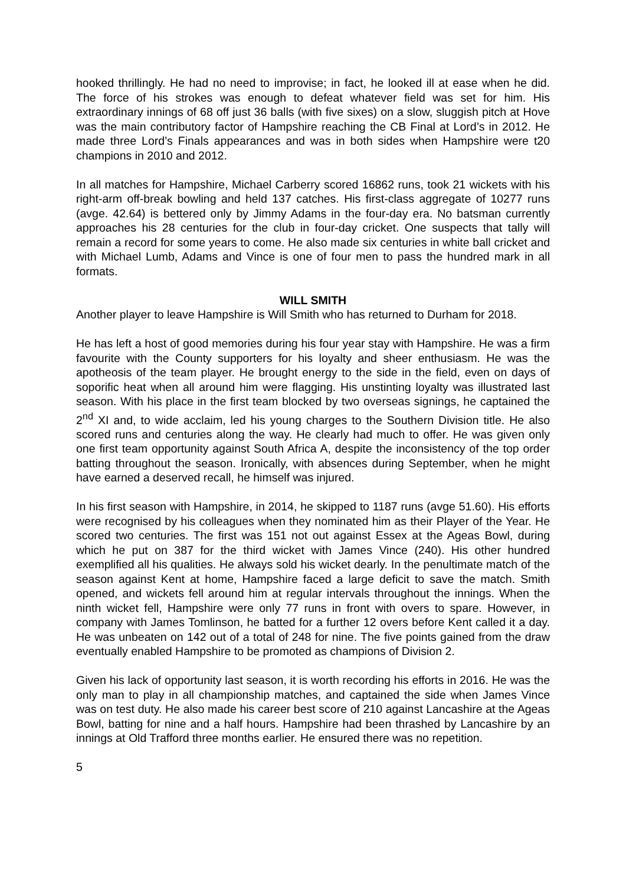hooked thrillingly. He had no need to improvise; in fact, he looked ill at ease when he did. The force of his strokes was enough to defeat whatever field was set for him. His extraordinary innings of 68 off just 36 balls (with five sixes) on a slow, sluggish pitch at Hove was the main contributory factor of Hampshire reaching the CB Final at Lord’s in 2012. He made three Lord’s Finals appearances and was in both sides when Hampshire were t20 champions in 2010 and 2012.
In all matches for Hampshire, Michael Carberry scored 16862 runs, took 21 wickets with his right-arm off-break bowling and held 137 catches. His first-class aggregate of 10277 runs (avge. 42.64) is bettered only by Jimmy Adams in the four-day era. No batsman currently approaches his 28 centuries for the club in four-day cricket. One suspects that tally will remain a record for some years to come. He also made six centuries in white ball cricket and with Michael Lumb, Adams and Vince is one of four men to pass the hundred mark in all formats.
WILL SMITH
Another player to leave Hampshire is Will Smith who has returned to Durham for 2018.
He has left a host of good memories during his four year stay with Hampshire. He was a firm favourite with the County supporters for his loyalty and sheer enthusiasm. He was the apotheosis of the team player. He brought energy to the side in the field, even on days of soporific heat when all around him were flagging. His unstinting loyalty was illustrated last season. With his place in the first team blocked by two overseas signings, he captained the 2<sup>nd</sup> XI and, to wide acclaim, led his young charges to the Southern Division title. He also scored runs and centuries along the way. He clearly had much to offer. He was given only one first team opportunity against South Africa A, despite the inconsistency of the top order batting throughout the season. Ironically, with absences during September, when he might have earned a deserved recall, he himself was injured.
In his first season with Hampshire, in 2014, he skipped to 1187 runs (avge 51.60). His efforts were recognised by his colleagues when they nominated him as their Player of the Year. He scored two centuries. The first was 151 not out against Essex at the Ageas Bowl, during which he put on 387 for the third wicket with James Vince (240). His other hundred exemplified all his qualities. He always sold his wicket dearly. In the penultimate match of the season against Kent at home, Hampshire faced a large deficit to save the match. Smith opened, and wickets fell around him at regular intervals throughout the innings. When the ninth wicket fell, Hampshire were only 77 runs in front with overs to spare. However, in company with James Tomlinson, he batted for a further 12 overs before Kent called it a day. He was unbeaten on 142 out of a total of 248 for nine. The five points gained from the draw eventually enabled Hampshire to be promoted as champions of Division 2.
Given his lack of opportunity last season, it is worth recording his efforts in 2016. He was the only man to play in all championship matches, and captained the side when James Vince was on test duty. He also made his career best score of 210 against Lancashire at the Ageas Bowl, batting for nine and a half hours. Hampshire had been thrashed by Lancashire by an innings at Old Trafford three months earlier. He ensured there was no repetition.
5